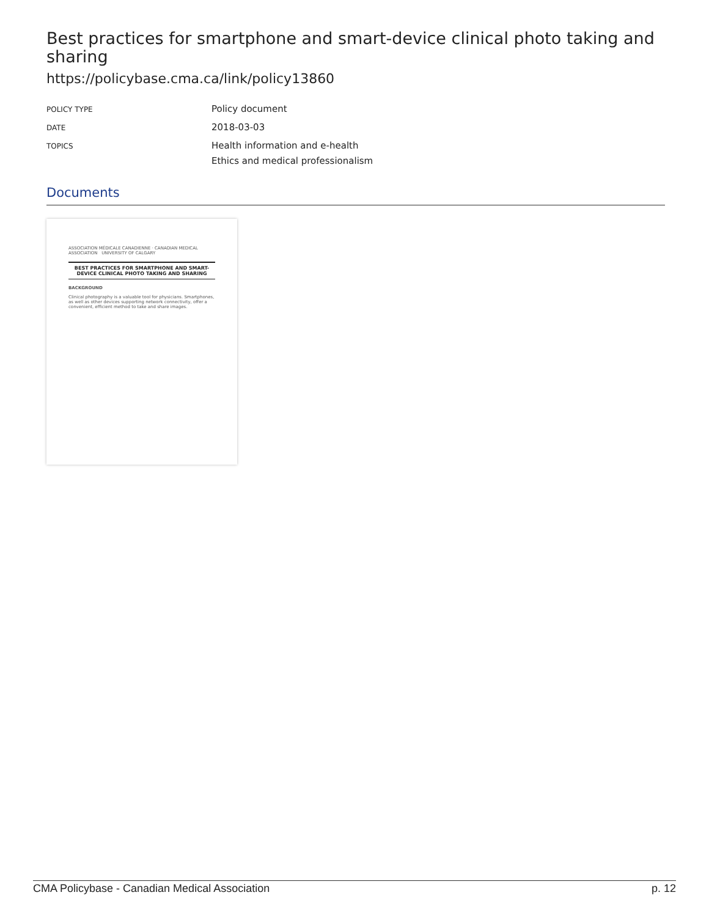Best practices for smartphone and smart-device clinical photo taking and sharing
https://policybase.cma.ca/link/policy13860
| POLICY TYPE | Policy document |
| DATE | 2018-03-03 |
| TOPICS | Health information and e-health Ethics and medical professionalism |
Documents
ASSOCIATION MÉDICALE CANADIENNE · CANADIAN MEDICAL ASSOCIATION UNIVERSITY OF CALGARY
BEST PRACTICES FOR SMARTPHONE AND SMART-DEVICE CLINICAL PHOTO TAKING AND SHARING
BACKGROUND
Clinical photography is a valuable tool for physicians. Smartphones, as well as other devices supporting network connectivity, offer a convenient, efficient method to take and share images.
CMA Policybase - Canadian Medical Association p. 12